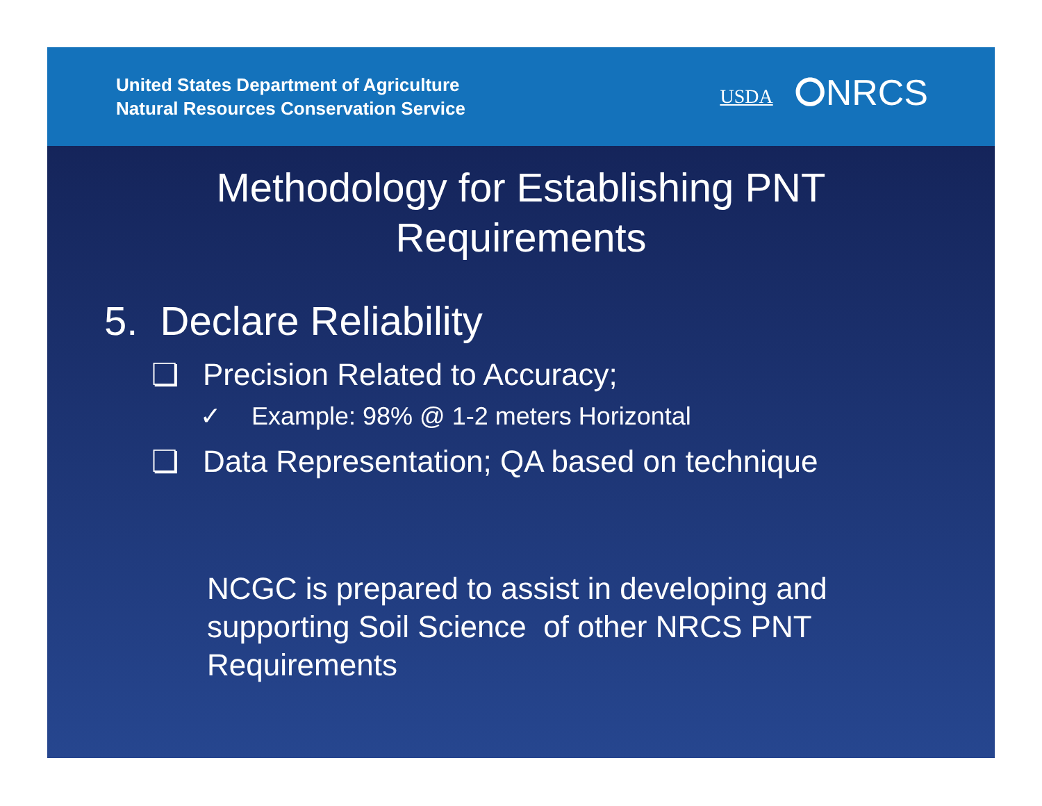United States Department of Agriculture
Natural Resources Conservation Service
USDA ⭘NRCS
Methodology for Establishing PNT
Requirements
5. Declare Reliability
❏ Precision Related to Accuracy;
✓ Example: 98% @ 1-2 meters Horizontal
❏ Data Representation; QA based on technique
NCGC is prepared to assist in developing and supporting Soil Science of other NRCS PNT Requirements